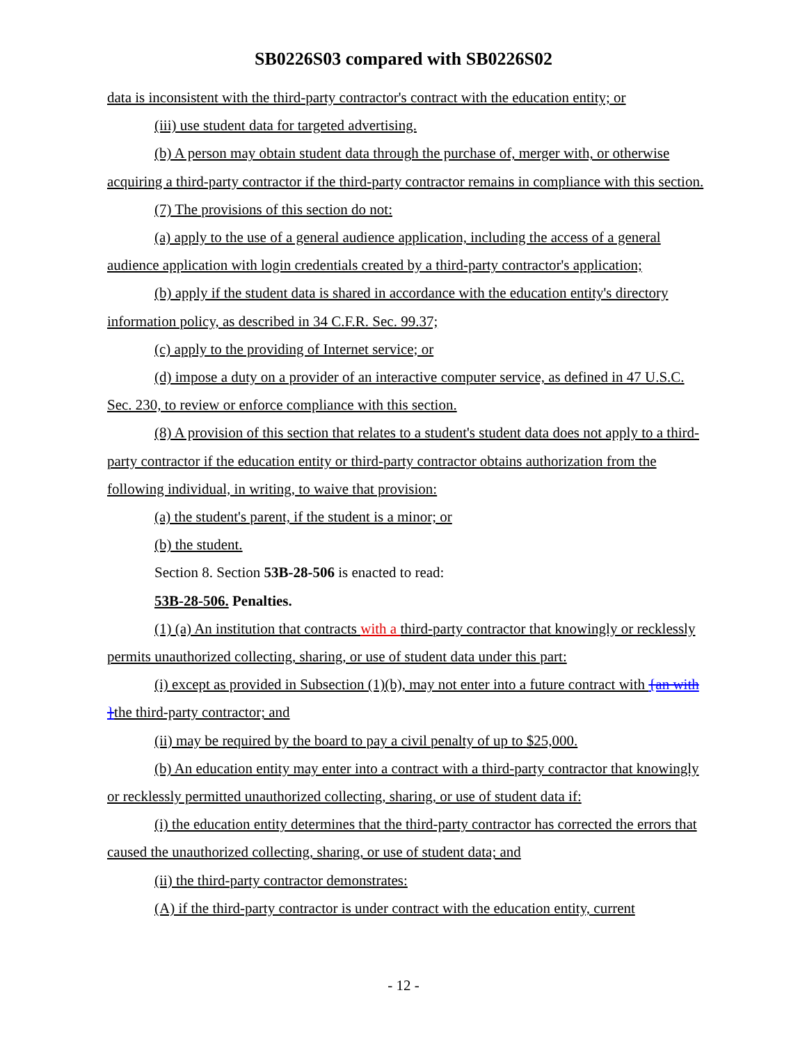SB0226S03 compared with SB0226S02
data is inconsistent with the third-party contractor's contract with the education entity; or
(iii) use student data for targeted advertising.
(b) A person may obtain student data through the purchase of, merger with, or otherwise acquiring a third-party contractor if the third-party contractor remains in compliance with this section.
(7) The provisions of this section do not:
(a) apply to the use of a general audience application, including the access of a general audience application with login credentials created by a third-party contractor's application;
(b) apply if the student data is shared in accordance with the education entity's directory information policy, as described in 34 C.F.R. Sec. 99.37;
(c) apply to the providing of Internet service; or
(d) impose a duty on a provider of an interactive computer service, as defined in 47 U.S.C. Sec. 230, to review or enforce compliance with this section.
(8) A provision of this section that relates to a student's student data does not apply to a third-party contractor if the education entity or third-party contractor obtains authorization from the following individual, in writing, to waive that provision:
(a) the student's parent, if the student is a minor; or
(b) the student.
Section 8. Section 53B-28-506 is enacted to read:
53B-28-506. Penalties.
(1) (a) An institution that contracts with a third-party contractor that knowingly or recklessly permits unauthorized collecting, sharing, or use of student data under this part:
(i) except as provided in Subsection (1)(b), may not enter into a future contract with {an with }the third-party contractor; and
(ii) may be required by the board to pay a civil penalty of up to $25,000.
(b) An education entity may enter into a contract with a third-party contractor that knowingly or recklessly permitted unauthorized collecting, sharing, or use of student data if:
(i) the education entity determines that the third-party contractor has corrected the errors that caused the unauthorized collecting, sharing, or use of student data; and
(ii) the third-party contractor demonstrates:
(A) if the third-party contractor is under contract with the education entity, current
- 12 -